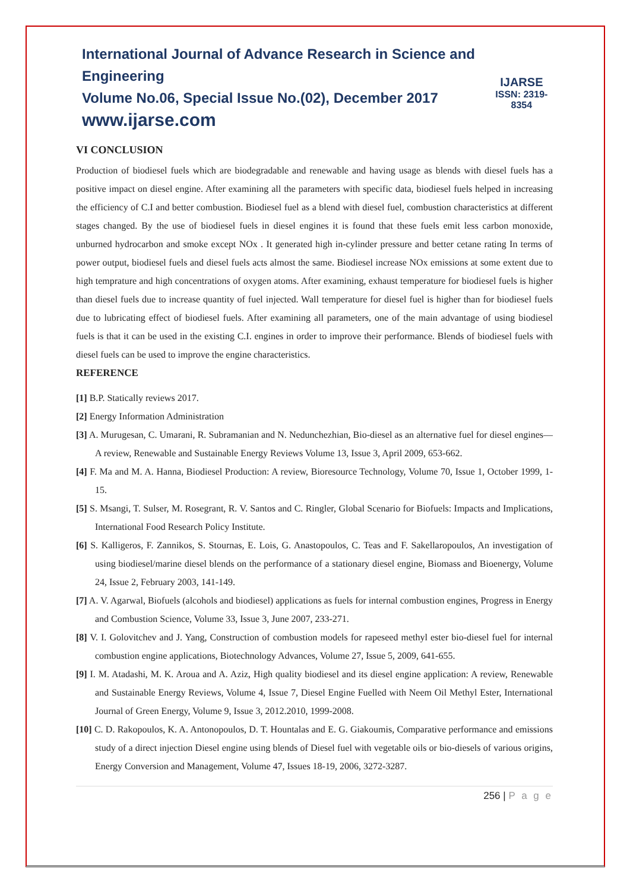International Journal of Advance Research in Science and Engineering
Volume No.06, Special Issue No.(02), December 2017
www.ijarse.com
IJARSE
ISSN: 2319-8354
VI CONCLUSION
Production of biodiesel fuels which are biodegradable and renewable and having usage as blends with diesel fuels has a positive impact on diesel engine. After examining all the parameters with specific data, biodiesel fuels helped in increasing the efficiency of C.I and better combustion. Biodiesel fuel as a blend with diesel fuel, combustion characteristics at different stages changed. By the use of biodiesel fuels in diesel engines it is found that these fuels emit less carbon monoxide, unburned hydrocarbon and smoke except NOx . It generated high in-cylinder pressure and better cetane rating In terms of power output, biodiesel fuels and diesel fuels acts almost the same. Biodiesel increase NOx emissions at some extent due to high temprature and high concentrations of oxygen atoms. After examining, exhaust temperature for biodiesel fuels is higher than diesel fuels due to increase quantity of fuel injected. Wall temperature for diesel fuel is higher than for biodiesel fuels due to lubricating effect of biodiesel fuels. After examining all parameters, one of the main advantage of using biodiesel fuels is that it can be used in the existing C.I. engines in order to improve their performance. Blends of biodiesel fuels with diesel fuels can be used to improve the engine characteristics.
REFERENCE
[1] B.P. Statically reviews 2017.
[2] Energy Information Administration
[3] A. Murugesan, C. Umarani, R. Subramanian and N. Nedunchezhian, Bio-diesel as an alternative fuel for diesel engines—A review, Renewable and Sustainable Energy Reviews Volume 13, Issue 3, April 2009, 653-662.
[4] F. Ma and M. A. Hanna, Biodiesel Production: A review, Bioresource Technology, Volume 70, Issue 1, October 1999, 1-15.
[5] S. Msangi, T. Sulser, M. Rosegrant, R. V. Santos and C. Ringler, Global Scenario for Biofuels: Impacts and Implications, International Food Research Policy Institute.
[6] S. Kalligeros, F. Zannikos, S. Stournas, E. Lois, G. Anastopoulos, C. Teas and F. Sakellaropoulos, An investigation of using biodiesel/marine diesel blends on the performance of a stationary diesel engine, Biomass and Bioenergy, Volume 24, Issue 2, February 2003, 141-149.
[7] A. V. Agarwal, Biofuels (alcohols and biodiesel) applications as fuels for internal combustion engines, Progress in Energy and Combustion Science, Volume 33, Issue 3, June 2007, 233-271.
[8] V. I. Golovitchev and J. Yang, Construction of combustion models for rapeseed methyl ester bio-diesel fuel for internal combustion engine applications, Biotechnology Advances, Volume 27, Issue 5, 2009, 641-655.
[9] I. M. Atadashi, M. K. Aroua and A. Aziz, High quality biodiesel and its diesel engine application: A review, Renewable and Sustainable Energy Reviews, Volume 4, Issue 7, Diesel Engine Fuelled with Neem Oil Methyl Ester, International Journal of Green Energy, Volume 9, Issue 3, 2012.2010, 1999-2008.
[10] C. D. Rakopoulos, K. A. Antonopoulos, D. T. Hountalas and E. G. Giakoumis, Comparative performance and emissions study of a direct injection Diesel engine using blends of Diesel fuel with vegetable oils or bio-diesels of various origins, Energy Conversion and Management, Volume 47, Issues 18-19, 2006, 3272-3287.
256 | P a g e